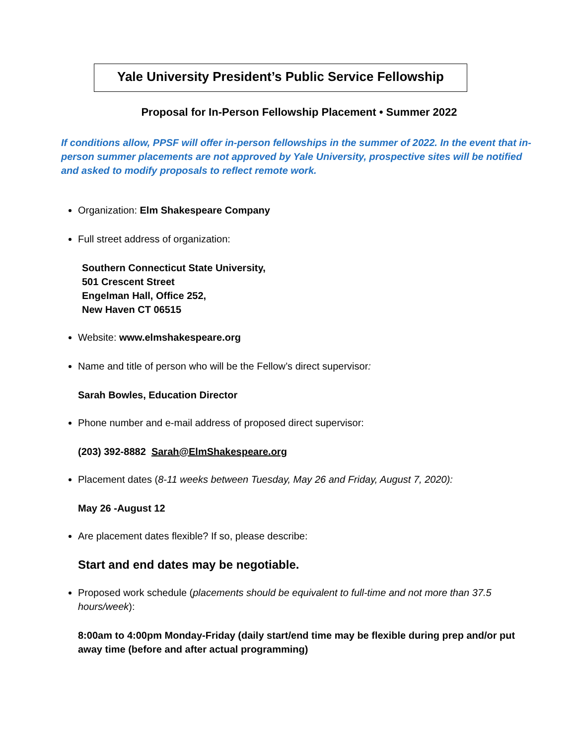Yale University President’s Public Service Fellowship
Proposal for In-Person Fellowship Placement • Summer 2022
If conditions allow, PPSF will offer in-person fellowships in the summer of 2022. In the event that in-person summer placements are not approved by Yale University, prospective sites will be notified and asked to modify proposals to reflect remote work.
Organization: Elm Shakespeare Company
Full street address of organization:
Southern Connecticut State University,
501 Crescent Street
Engelman Hall, Office 252,
New Haven CT 06515
Website: www.elmshakespeare.org
Name and title of person who will be the Fellow’s direct supervisor:
Sarah Bowles, Education Director
Phone number and e-mail address of proposed direct supervisor:
(203) 392-8882 Sarah@ElmShakespeare.org
Placement dates (8-11 weeks between Tuesday, May 26 and Friday, August 7, 2020):
May 26 -August 12
Are placement dates flexible? If so, please describe:
Start and end dates may be negotiable.
Proposed work schedule (placements should be equivalent to full-time and not more than 37.5 hours/week):
8:00am to 4:00pm Monday-Friday (daily start/end time may be flexible during prep and/or put away time (before and after actual programming)